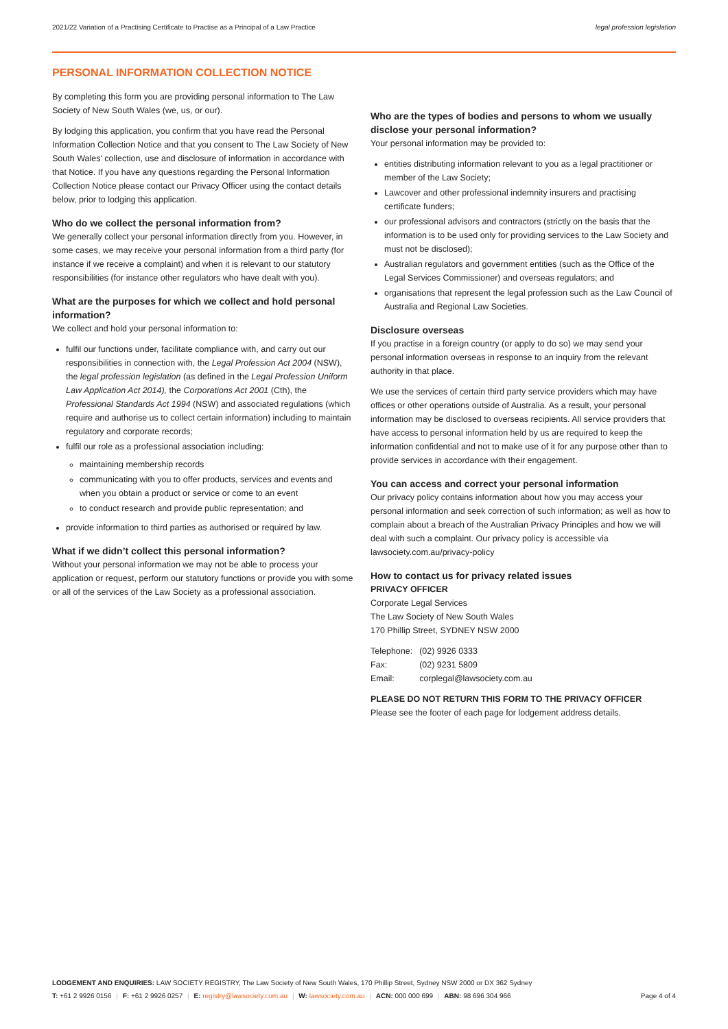2021/22 Variation of a Practising Certificate to Practise as a Principal of a Law Practice legal profession legislation
PERSONAL INFORMATION COLLECTION NOTICE
By completing this form you are providing personal information to The Law Society of New South Wales (we, us, or our).
By lodging this application, you confirm that you have read the Personal Information Collection Notice and that you consent to The Law Society of New South Wales' collection, use and disclosure of information in accordance with that Notice. If you have any questions regarding the Personal Information Collection Notice please contact our Privacy Officer using the contact details below, prior to lodging this application.
Who do we collect the personal information from?
We generally collect your personal information directly from you. However, in some cases, we may receive your personal information from a third party (for instance if we receive a complaint) and when it is relevant to our statutory responsibilities (for instance other regulators who have dealt with you).
What are the purposes for which we collect and hold personal information?
We collect and hold your personal information to:
fulfil our functions under, facilitate compliance with, and carry out our responsibilities in connection with, the Legal Profession Act 2004 (NSW), the legal profession legislation (as defined in the Legal Profession Uniform Law Application Act 2014), the Corporations Act 2001 (Cth), the Professional Standards Act 1994 (NSW) and associated regulations (which require and authorise us to collect certain information) including to maintain regulatory and corporate records;
fulfil our role as a professional association including:
maintaining membership records
communicating with you to offer products, services and events and when you obtain a product or service or come to an event
to conduct research and provide public representation; and
provide information to third parties as authorised or required by law.
What if we didn’t collect this personal information?
Without your personal information we may not be able to process your application or request, perform our statutory functions or provide you with some or all of the services of the Law Society as a professional association.
Who are the types of bodies and persons to whom we usually disclose your personal information?
Your personal information may be provided to:
entities distributing information relevant to you as a legal practitioner or member of the Law Society;
Lawcover and other professional indemnity insurers and practising certificate funders;
our professional advisors and contractors (strictly on the basis that the information is to be used only for providing services to the Law Society and must not be disclosed);
Australian regulators and government entities (such as the Office of the Legal Services Commissioner) and overseas regulators; and
organisations that represent the legal profession such as the Law Council of Australia and Regional Law Societies.
Disclosure overseas
If you practise in a foreign country (or apply to do so) we may send your personal information overseas in response to an inquiry from the relevant authority in that place.
We use the services of certain third party service providers which may have offices or other operations outside of Australia. As a result, your personal information may be disclosed to overseas recipients. All service providers that have access to personal information held by us are required to keep the information confidential and not to make use of it for any purpose other than to provide services in accordance with their engagement.
You can access and correct your personal information
Our privacy policy contains information about how you may access your personal information and seek correction of such information; as well as how to complain about a breach of the Australian Privacy Principles and how we will deal with such a complaint. Our privacy policy is accessible via lawsociety.com.au/privacy-policy
How to contact us for privacy related issues
PRIVACY OFFICER
Corporate Legal Services
The Law Society of New South Wales
170 Phillip Street, SYDNEY NSW 2000
| Telephone: | (02) 9926 0333 |
| Fax: | (02) 9231 5809 |
| Email: | corplegal@lawsociety.com.au |
PLEASE DO NOT RETURN THIS FORM TO THE PRIVACY OFFICER
Please see the footer of each page for lodgement address details.
LODGEMENT AND ENQUIRIES: LAW SOCIETY REGISTRY, The Law Society of New South Wales, 170 Phillip Street, Sydney NSW 2000 or DX 362 Sydney
T: +61 2 9926 0156 | F: +61 2 9926 0257 | E: registry@lawsociety.com.au | W: lawsociety.com.au | ACN: 000 000 699 | ABN: 98 696 304 966 Page 4 of 4